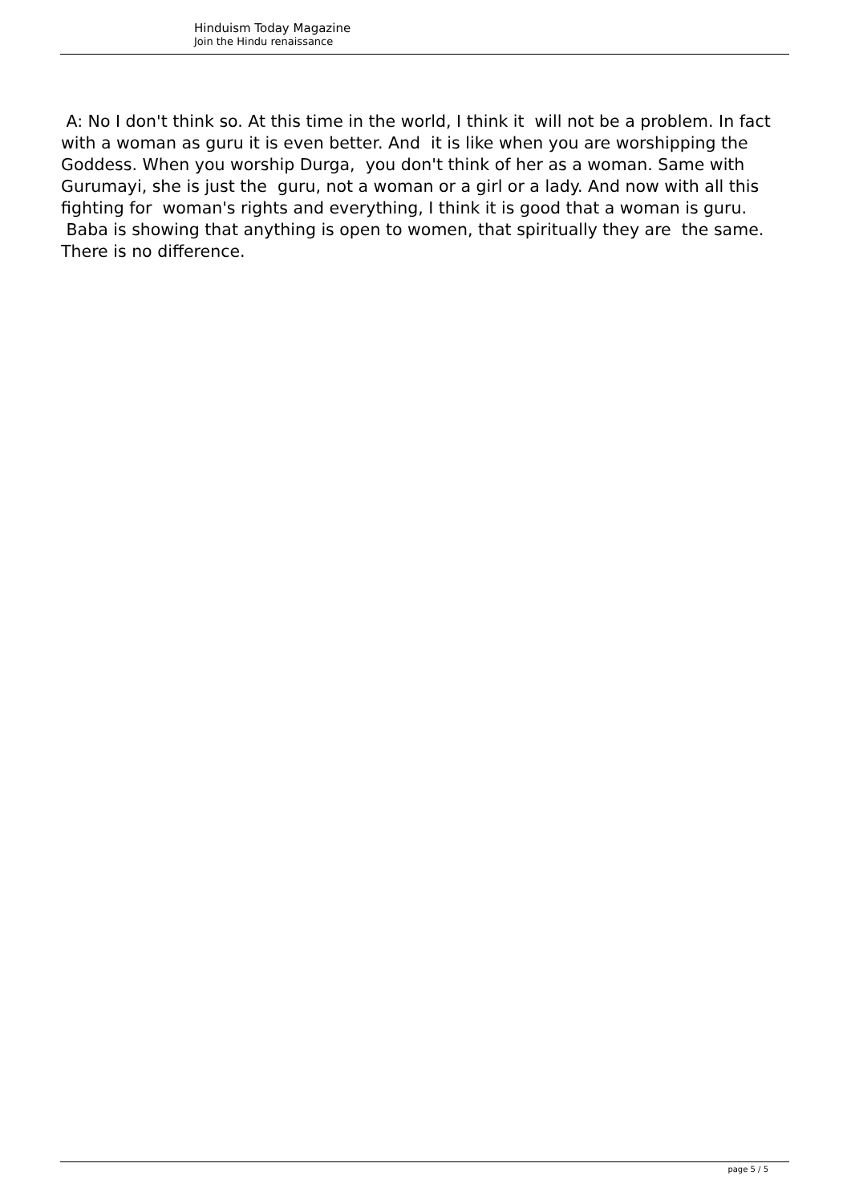Hinduism Today Magazine
Join the Hindu renaissance
A: No I don't think so. At this time in the world, I think it will not be a problem. In fact with a woman as guru it is even better. And it is like when you are worshipping the Goddess. When you worship Durga, you don't think of her as a woman. Same with Gurumayi, she is just the guru, not a woman or a girl or a lady. And now with all this fighting for woman's rights and everything, I think it is good that a woman is guru. Baba is showing that anything is open to women, that spiritually they are the same. There is no difference.
page 5 / 5